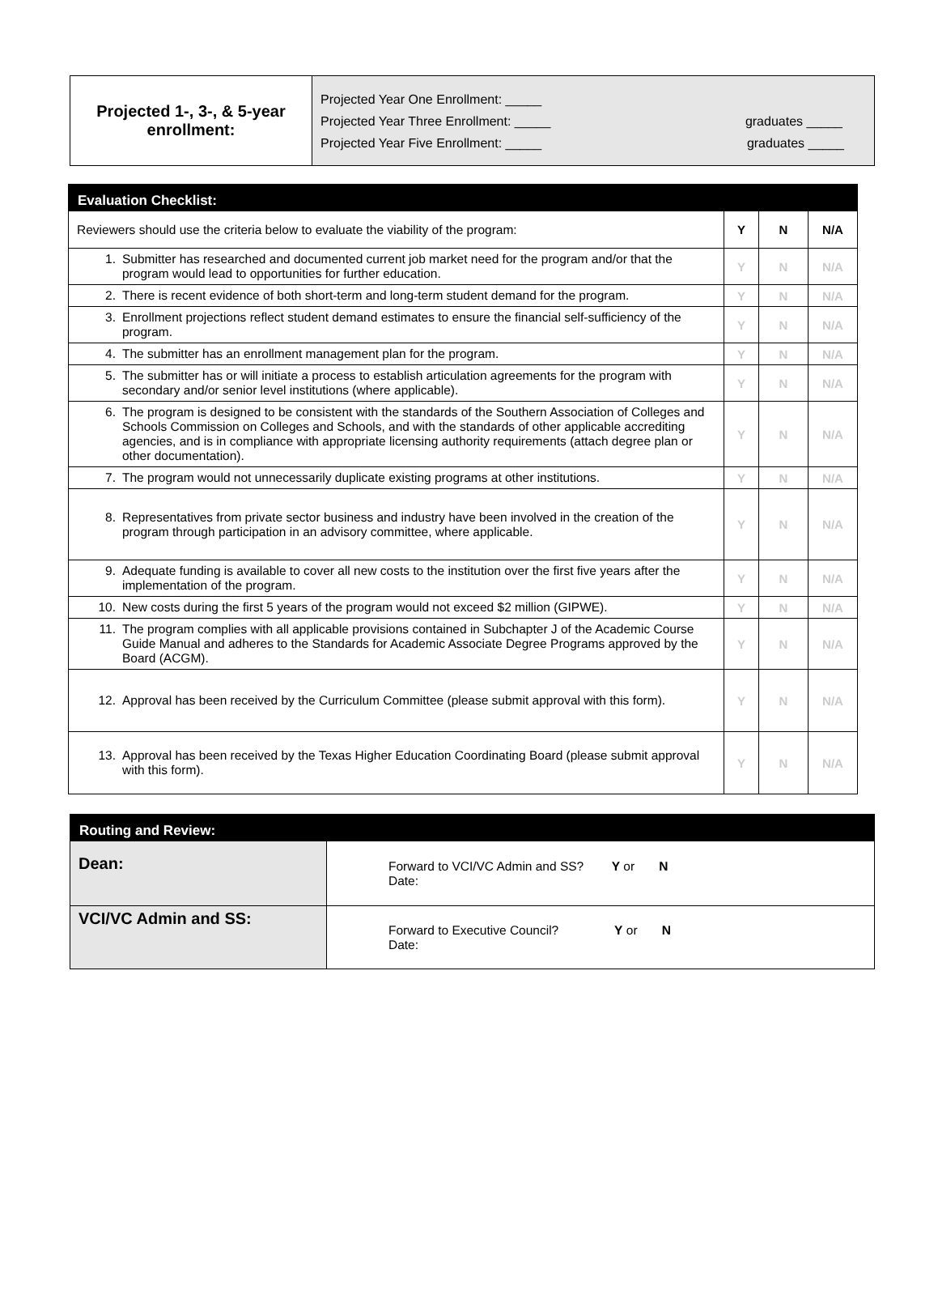| Projected 1-, 3-, & 5-year enrollment: | Projected Year One Enrollment: _____ Projected Year Three Enrollment: _____ graduates _____ Projected Year Five Enrollment: _____ graduates _____ |
| Evaluation Checklist: | | | |
| --- | --- | --- | --- |
| Reviewers should use the criteria below to evaluate the viability of the program: | Y | N | N/A |
| 1. Submitter has researched and documented current job market need for the program and/or that the program would lead to opportunities for further education. | Y | N | N/A |
| 2. There is recent evidence of both short-term and long-term student demand for the program. | Y | N | N/A |
| 3. Enrollment projections reflect student demand estimates to ensure the financial self-sufficiency of the program. | Y | N | N/A |
| 4. The submitter has an enrollment management plan for the program. | Y | N | N/A |
| 5. The submitter has or will initiate a process to establish articulation agreements for the program with secondary and/or senior level institutions (where applicable). | Y | N | N/A |
| 6. The program is designed to be consistent with the standards of the Southern Association of Colleges and Schools Commission on Colleges and Schools, and with the standards of other applicable accrediting agencies, and is in compliance with appropriate licensing authority requirements (attach degree plan or other documentation). | Y | N | N/A |
| 7. The program would not unnecessarily duplicate existing programs at other institutions. | Y | N | N/A |
| 8. Representatives from private sector business and industry have been involved in the creation of the program through participation in an advisory committee, where applicable. | Y | N | N/A |
| 9. Adequate funding is available to cover all new costs to the institution over the first five years after the implementation of the program. | Y | N | N/A |
| 10. New costs during the first 5 years of the program would not exceed $2 million (GIPWE). | Y | N | N/A |
| 11. The program complies with all applicable provisions contained in Subchapter J of the Academic Course Guide Manual and adheres to the Standards for Academic Associate Degree Programs approved by the Board (ACGM). | Y | N | N/A |
| 12. Approval has been received by the Curriculum Committee (please submit approval with this form). | Y | N | N/A |
| 13. Approval has been received by the Texas Higher Education Coordinating Board (please submit approval with this form). | Y | N | N/A |
| Routing and Review: | |
| --- | --- |
| Dean: | Forward to VCI/VC Admin and SS? Y or N Date: |
| VCI/VC Admin and SS: | Forward to Executive Council? Y or N Date: |